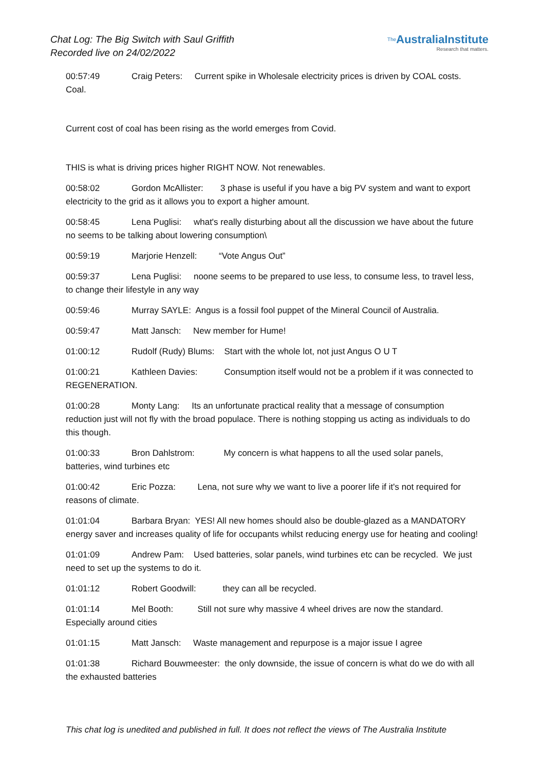Chat Log: The Big Switch with Saul Griffith
Recorded live on 24/02/2022
<sup>The</sup>AustraliaInstitute
Research that matters.
00:57:49 Craig Peters: Current spike in Wholesale electricity prices is driven by COAL costs. Coal.
Current cost of coal has been rising as the world emerges from Covid.
THIS is what is driving prices higher RIGHT NOW. Not renewables.
00:58:02 Gordon McAllister: 3 phase is useful if you have a big PV system and want to export electricity to the grid as it allows you to export a higher amount.
00:58:45 Lena Puglisi: what's really disturbing about all the discussion we have about the future no seems to be talking about lowering consumption\
00:59:19 Marjorie Henzell: “Vote Angus Out”
00:59:37 Lena Puglisi: noone seems to be prepared to use less, to consume less, to travel less, to change their lifestyle in any way
00:59:46 Murray SAYLE: Angus is a fossil fool puppet of the Mineral Council of Australia.
00:59:47 Matt Jansch: New member for Hume!
01:00:12 Rudolf (Rudy) Blums: Start with the whole lot, not just Angus O U T
01:00:21 Kathleen Davies: Consumption itself would not be a problem if it was connected to REGENERATION.
01:00:28 Monty Lang: Its an unfortunate practical reality that a message of consumption reduction just will not fly with the broad populace. There is nothing stopping us acting as individuals to do this though.
01:00:33 Bron Dahlstrom: My concern is what happens to all the used solar panels, batteries, wind turbines etc
01:00:42 Eric Pozza: Lena, not sure why we want to live a poorer life if it's not required for reasons of climate.
01:01:04 Barbara Bryan: YES! All new homes should also be double-glazed as a MANDATORY energy saver and increases quality of life for occupants whilst reducing energy use for heating and cooling!
01:01:09 Andrew Pam: Used batteries, solar panels, wind turbines etc can be recycled. We just need to set up the systems to do it.
01:01:12 Robert Goodwill: they can all be recycled.
01:01:14 Mel Booth: Still not sure why massive 4 wheel drives are now the standard. Especially around cities
01:01:15 Matt Jansch: Waste management and repurpose is a major issue I agree
01:01:38 Richard Bouwmeester: the only downside, the issue of concern is what do we do with all the exhausted batteries
This chat log is unedited and published in full. It does not reflect the views of The Australia Institute